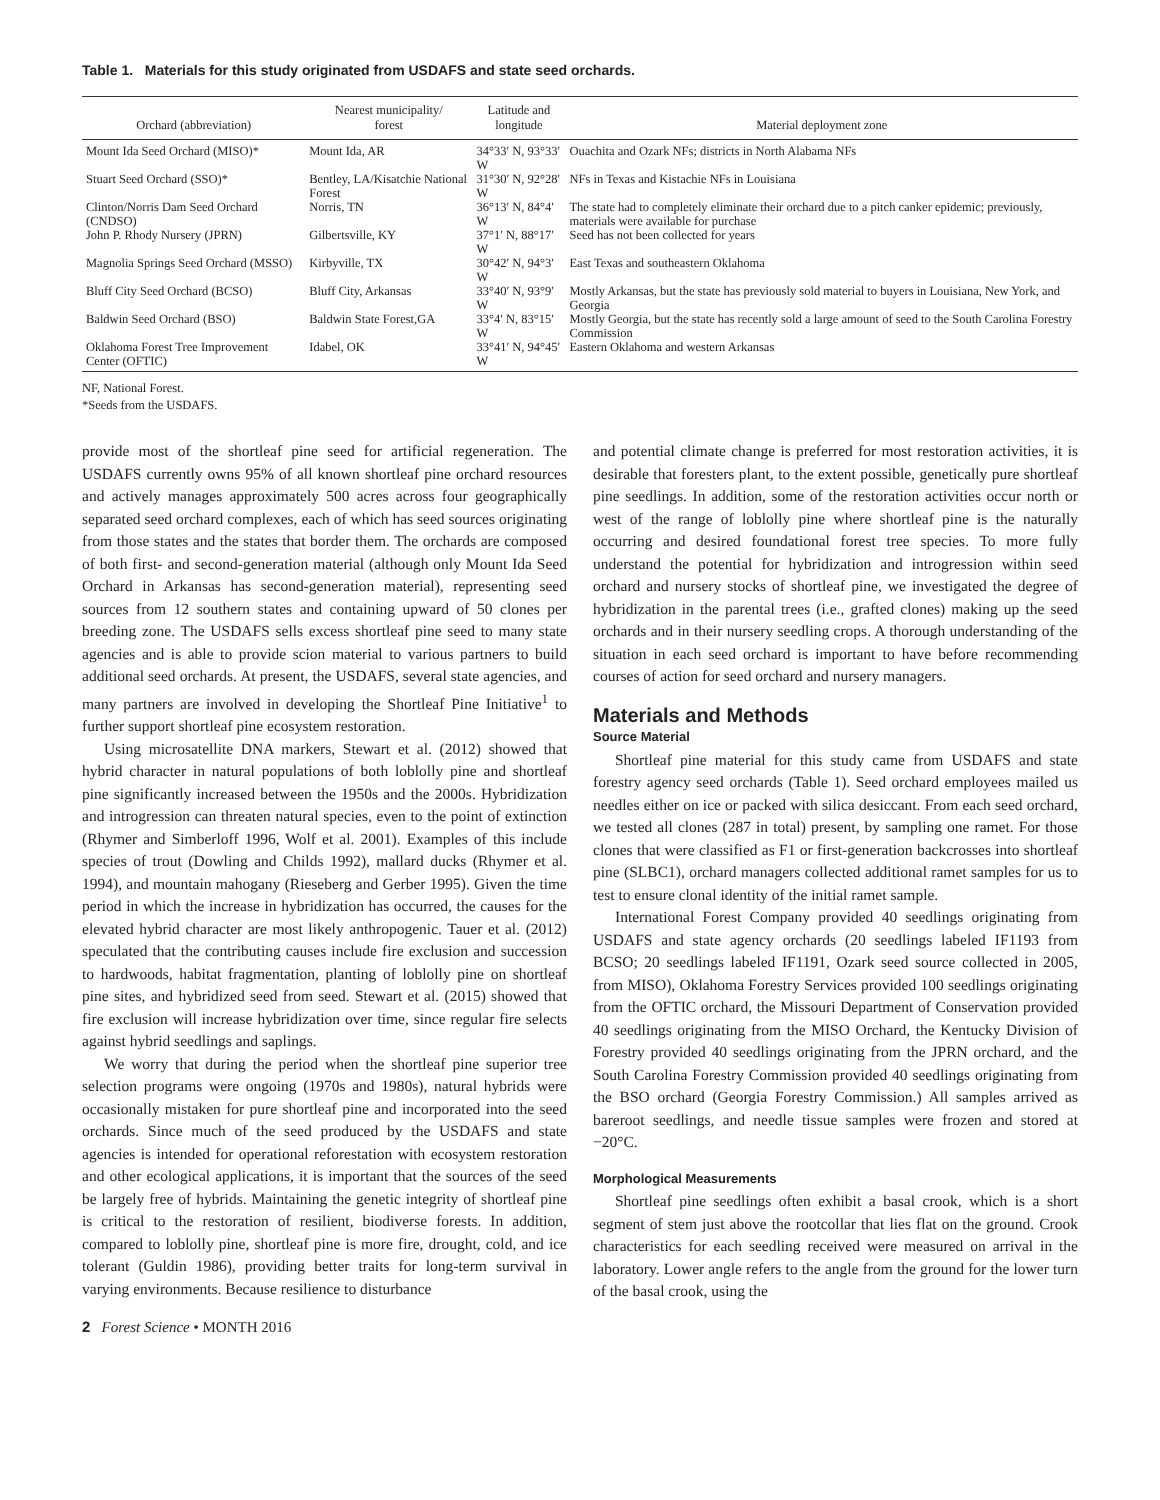Table 1. Materials for this study originated from USDAFS and state seed orchards.
| Orchard (abbreviation) | Nearest municipality/ forest | Latitude and longitude | Material deployment zone |
| --- | --- | --- | --- |
| Mount Ida Seed Orchard (MISO)* | Mount Ida, AR | 34°33′ N, 93°33′ W | Ouachita and Ozark NFs; districts in North Alabama NFs |
| Stuart Seed Orchard (SSO)* | Bentley, LA/Kisatchie National Forest | 31°30′ N, 92°28′ W | NFs in Texas and Kistachie NFs in Louisiana |
| Clinton/Norris Dam Seed Orchard (CNDSO) | Norris, TN | 36°13′ N, 84°4′ W | The state had to completely eliminate their orchard due to a pitch canker epidemic; previously, materials were available for purchase |
| John P. Rhody Nursery (JPRN) | Gilbertsville, KY | 37°1′ N, 88°17′ W | Seed has not been collected for years |
| Magnolia Springs Seed Orchard (MSSO) | Kirbyville, TX | 30°42′ N, 94°3′ W | East Texas and southeastern Oklahoma |
| Bluff City Seed Orchard (BCSO) | Bluff City, Arkansas | 33°40′ N, 93°9′ W | Mostly Arkansas, but the state has previously sold material to buyers in Louisiana, New York, and Georgia |
| Baldwin Seed Orchard (BSO) | Baldwin State Forest,GA | 33°4′ N, 83°15′ W | Mostly Georgia, but the state has recently sold a large amount of seed to the South Carolina Forestry Commission |
| Oklahoma Forest Tree Improvement Center (OFTIC) | Idabel, OK | 33°41′ N, 94°45′ W | Eastern Oklahoma and western Arkansas |
NF, National Forest.
*Seeds from the USDAFS.
provide most of the shortleaf pine seed for artificial regeneration. The USDAFS currently owns 95% of all known shortleaf pine orchard resources and actively manages approximately 500 acres across four geographically separated seed orchard complexes, each of which has seed sources originating from those states and the states that border them. The orchards are composed of both first- and second-generation material (although only Mount Ida Seed Orchard in Arkansas has second-generation material), representing seed sources from 12 southern states and containing upward of 50 clones per breeding zone. The USDAFS sells excess shortleaf pine seed to many state agencies and is able to provide scion material to various partners to build additional seed orchards. At present, the USDAFS, several state agencies, and many partners are involved in developing the Shortleaf Pine Initiative<sup>1</sup> to further support shortleaf pine ecosystem restoration.
Using microsatellite DNA markers, Stewart et al. (2012) showed that hybrid character in natural populations of both loblolly pine and shortleaf pine significantly increased between the 1950s and the 2000s. Hybridization and introgression can threaten natural species, even to the point of extinction (Rhymer and Simberloff 1996, Wolf et al. 2001). Examples of this include species of trout (Dowling and Childs 1992), mallard ducks (Rhymer et al. 1994), and mountain mahogany (Rieseberg and Gerber 1995). Given the time period in which the increase in hybridization has occurred, the causes for the elevated hybrid character are most likely anthropogenic. Tauer et al. (2012) speculated that the contributing causes include fire exclusion and succession to hardwoods, habitat fragmentation, planting of loblolly pine on shortleaf pine sites, and hybridized seed from seed. Stewart et al. (2015) showed that fire exclusion will increase hybridization over time, since regular fire selects against hybrid seedlings and saplings.
We worry that during the period when the shortleaf pine superior tree selection programs were ongoing (1970s and 1980s), natural hybrids were occasionally mistaken for pure shortleaf pine and incorporated into the seed orchards. Since much of the seed produced by the USDAFS and state agencies is intended for operational reforestation with ecosystem restoration and other ecological applications, it is important that the sources of the seed be largely free of hybrids. Maintaining the genetic integrity of shortleaf pine is critical to the restoration of resilient, biodiverse forests. In addition, compared to loblolly pine, shortleaf pine is more fire, drought, cold, and ice tolerant (Guldin 1986), providing better traits for long-term survival in varying environments. Because resilience to disturbance
2 Forest Science • MONTH 2016
and potential climate change is preferred for most restoration activities, it is desirable that foresters plant, to the extent possible, genetically pure shortleaf pine seedlings. In addition, some of the restoration activities occur north or west of the range of loblolly pine where shortleaf pine is the naturally occurring and desired foundational forest tree species. To more fully understand the potential for hybridization and introgression within seed orchard and nursery stocks of shortleaf pine, we investigated the degree of hybridization in the parental trees (i.e., grafted clones) making up the seed orchards and in their nursery seedling crops. A thorough understanding of the situation in each seed orchard is important to have before recommending courses of action for seed orchard and nursery managers.
Materials and Methods
Source Material
Shortleaf pine material for this study came from USDAFS and state forestry agency seed orchards (Table 1). Seed orchard employees mailed us needles either on ice or packed with silica desiccant. From each seed orchard, we tested all clones (287 in total) present, by sampling one ramet. For those clones that were classified as F1 or first-generation backcrosses into shortleaf pine (SLBC1), orchard managers collected additional ramet samples for us to test to ensure clonal identity of the initial ramet sample.
International Forest Company provided 40 seedlings originating from USDAFS and state agency orchards (20 seedlings labeled IF1193 from BCSO; 20 seedlings labeled IF1191, Ozark seed source collected in 2005, from MISO), Oklahoma Forestry Services provided 100 seedlings originating from the OFTIC orchard, the Missouri Department of Conservation provided 40 seedlings originating from the MISO Orchard, the Kentucky Division of Forestry provided 40 seedlings originating from the JPRN orchard, and the South Carolina Forestry Commission provided 40 seedlings originating from the BSO orchard (Georgia Forestry Commission.) All samples arrived as bareroot seedlings, and needle tissue samples were frozen and stored at −20°C.
Morphological Measurements
Shortleaf pine seedlings often exhibit a basal crook, which is a short segment of stem just above the rootcollar that lies flat on the ground. Crook characteristics for each seedling received were measured on arrival in the laboratory. Lower angle refers to the angle from the ground for the lower turn of the basal crook, using the